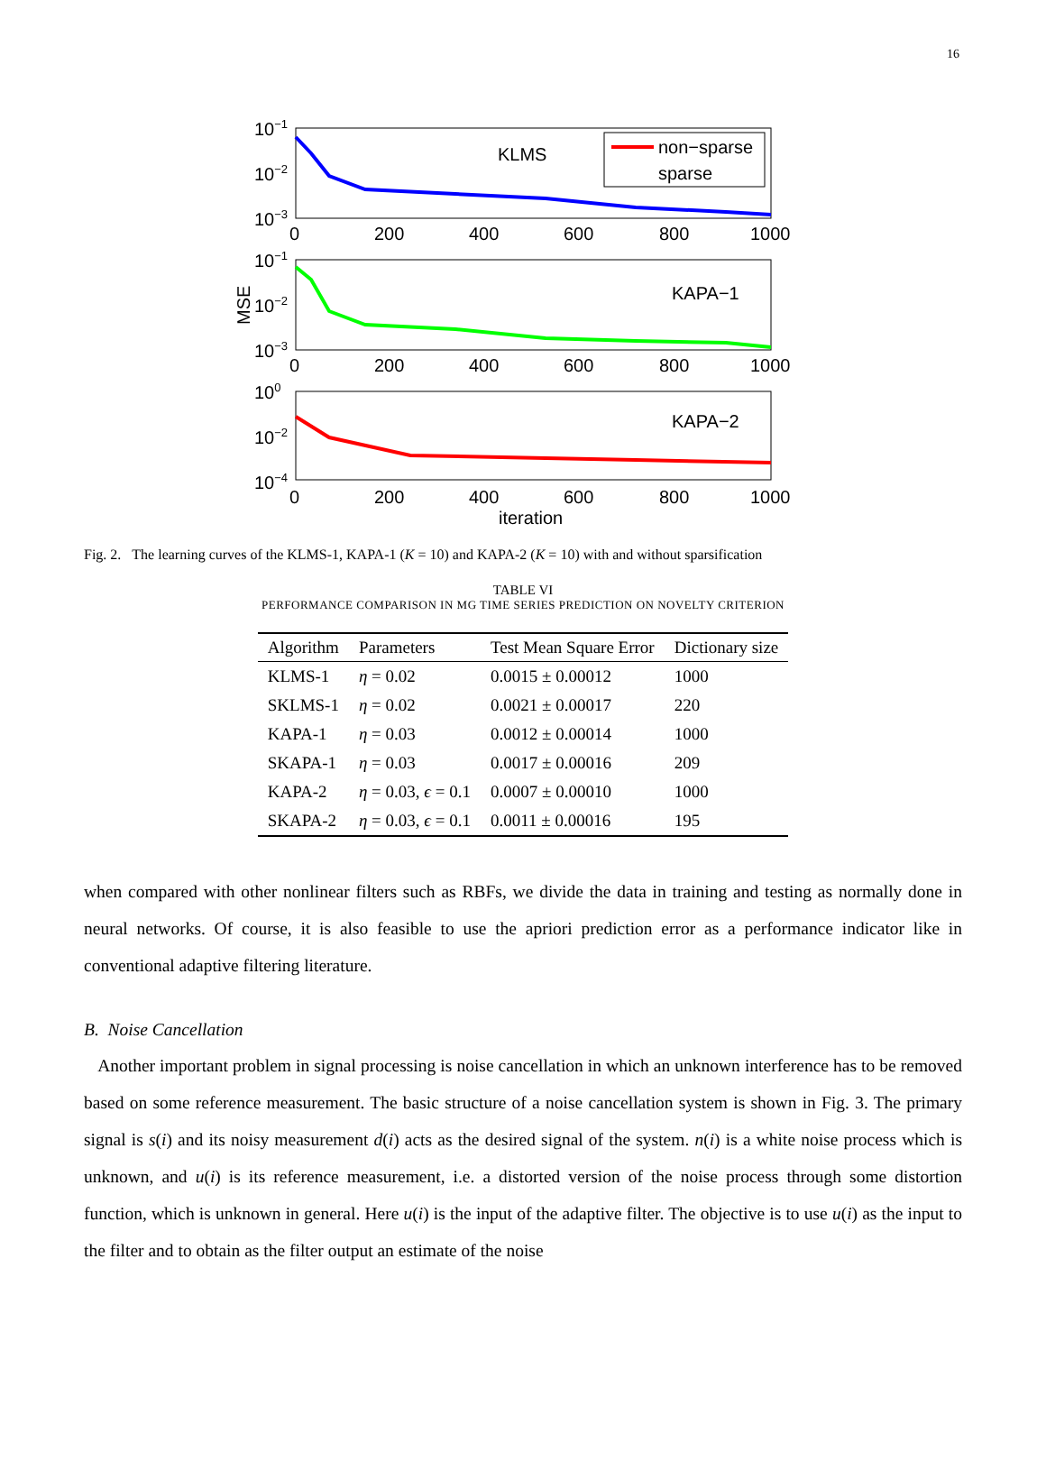16
KLMS
KAPA−1
KAPA−2
non−sparse
sparse
10−1
10−2
10−3
0
200
400
600
800
1000
10−1
10−2
10−3
0
200
400
600
800
1000
100
10−2
10−4
0
200
400
600
800
1000
iteration
MSE
Fig. 2. The learning curves of the KLMS-1, KAPA-1 (K = 10) and KAPA-2 (K = 10) with and without sparsification
TABLE VI
PERFORMANCE COMPARISON IN MG TIME SERIES PREDICTION ON NOVELTY CRITERION
| Algorithm | Parameters | Test Mean Square Error | Dictionary size |
| --- | --- | --- | --- |
| KLMS-1 | η = 0.02 | 0.0015 ± 0.00012 | 1000 |
| SKLMS-1 | η = 0.02 | 0.0021 ± 0.00017 | 220 |
| KAPA-1 | η = 0.03 | 0.0012 ± 0.00014 | 1000 |
| SKAPA-1 | η = 0.03 | 0.0017 ± 0.00016 | 209 |
| KAPA-2 | η = 0.03, ϵ = 0.1 | 0.0007 ± 0.00010 | 1000 |
| SKAPA-2 | η = 0.03, ϵ = 0.1 | 0.0011 ± 0.00016 | 195 |
when compared with other nonlinear filters such as RBFs, we divide the data in training and testing as normally done in neural networks. Of course, it is also feasible to use the apriori prediction error as a performance indicator like in conventional adaptive filtering literature.
B. Noise Cancellation
Another important problem in signal processing is noise cancellation in which an unknown interference has to be removed based on some reference measurement. The basic structure of a noise cancellation system is shown in Fig. 3. The primary signal is s(i) and its noisy measurement d(i) acts as the desired signal of the system. n(i) is a white noise process which is unknown, and u(i) is its reference measurement, i.e. a distorted version of the noise process through some distortion function, which is unknown in general. Here u(i) is the input of the adaptive filter. The objective is to use u(i) as the input to the filter and to obtain as the filter output an estimate of the noise